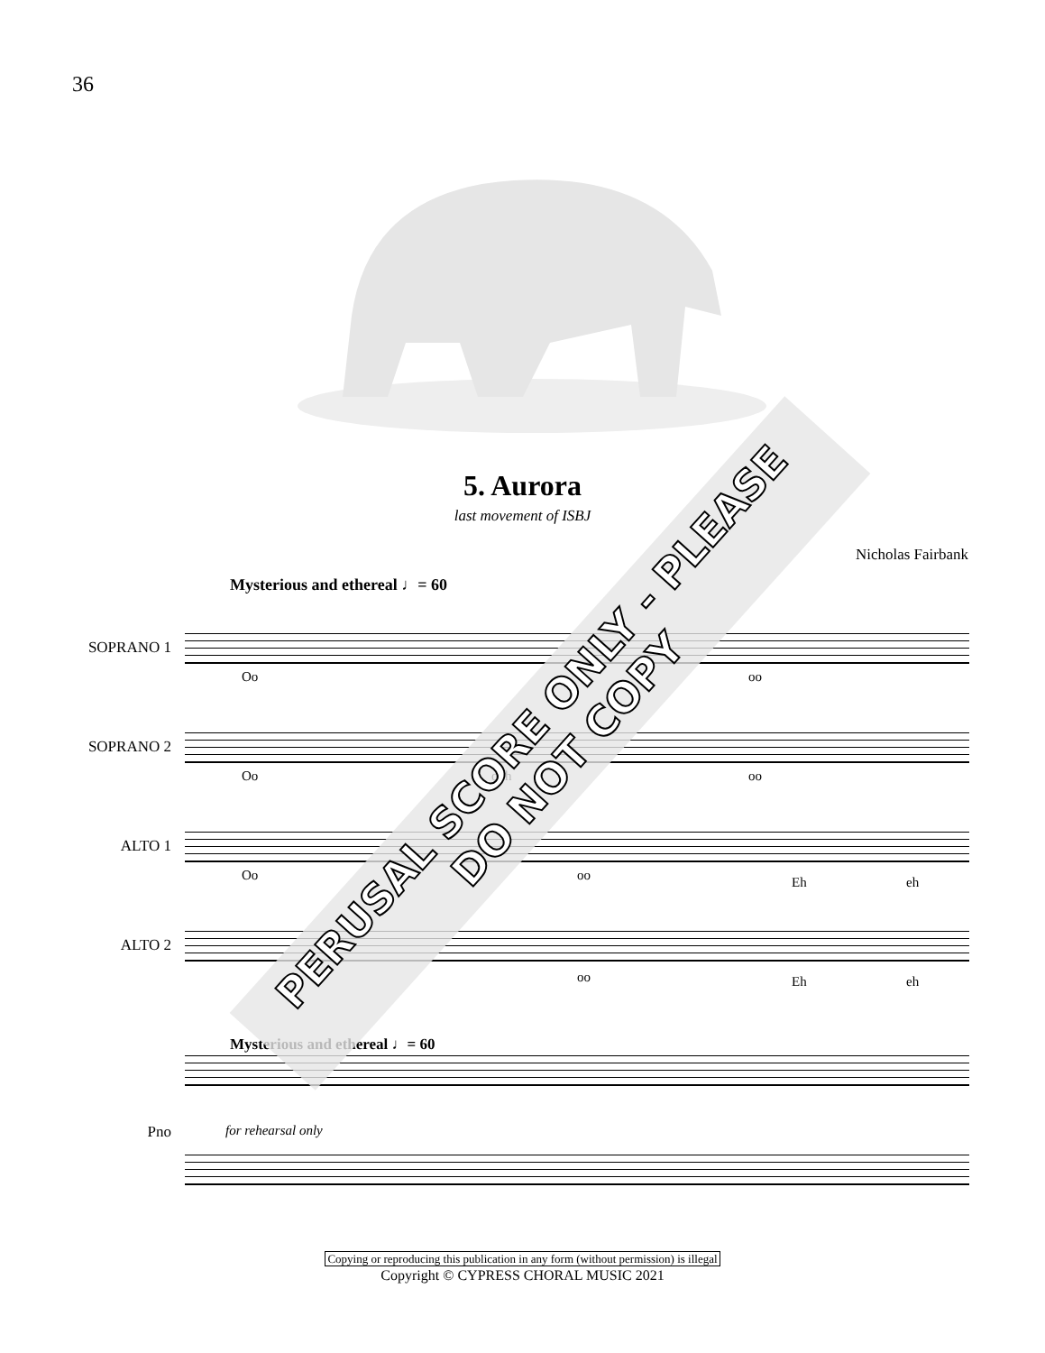36
5. Aurora
last movement of ISBJ
Nicholas Fairbank
Mysterious and ethereal ♩= 60
SOPRANO 1
Oo oo
SOPRANO 2
Oo ooh oo
ALTO 1
Oo oo Eh eh
ALTO 2
oo Eh eh
Mysterious and ethereal ♩= 60
Pno for rehearsal only
Copying or reproducing this publication in any form (without permission) is illegal
Copyright © CYPRESS CHORAL MUSIC 2021
PERUSAL SCORE ONLY - PLEASE DO NOT COPY